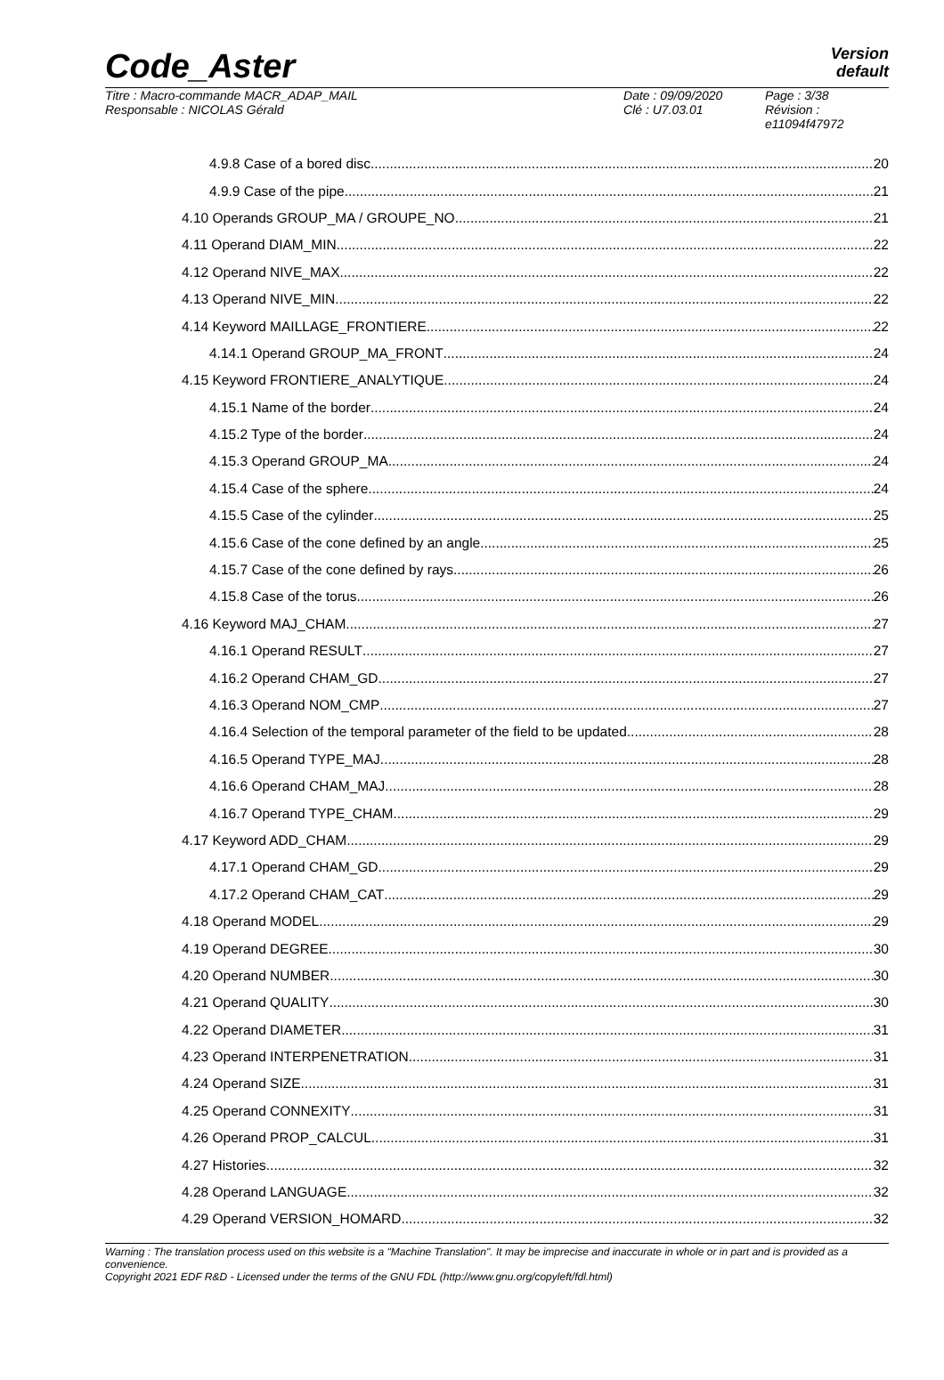Code_Aster
Version
default
Titre : Macro-commande MACR_ADAP_MAIL
Responsable : NICOLAS Gérald
Date : 09/09/2020
Clé : U7.03.01
Page : 3/38
Révision :
e11094f47972
4.9.8 Case of a bored disc 20
4.9.9 Case of the pipe 21
4.10 Operands GROUP_MA / GROUPE_NO 21
4.11 Operand DIAM_MIN 22
4.12 Operand NIVE_MAX 22
4.13 Operand NIVE_MIN 22
4.14 Keyword MAILLAGE_FRONTIERE 22
4.14.1 Operand GROUP_MA_FRONT 24
4.15 Keyword FRONTIERE_ANALYTIQUE 24
4.15.1 Name of the border 24
4.15.2 Type of the border 24
4.15.3 Operand GROUP_MA 24
4.15.4 Case of the sphere 24
4.15.5 Case of the cylinder 25
4.15.6 Case of the cone defined by an angle 25
4.15.7 Case of the cone defined by rays 26
4.15.8 Case of the torus 26
4.16 Keyword MAJ_CHAM 27
4.16.1 Operand RESULT 27
4.16.2 Operand CHAM_GD 27
4.16.3 Operand NOM_CMP 27
4.16.4 Selection of the temporal parameter of the field to be updated 28
4.16.5 Operand TYPE_MAJ 28
4.16.6 Operand CHAM_MAJ 28
4.16.7 Operand TYPE_CHAM 29
4.17 Keyword ADD_CHAM 29
4.17.1 Operand CHAM_GD 29
4.17.2 Operand CHAM_CAT 29
4.18 Operand MODEL 29
4.19 Operand DEGREE 30
4.20 Operand NUMBER 30
4.21 Operand QUALITY 30
4.22 Operand DIAMETER 31
4.23 Operand INTERPENETRATION 31
4.24 Operand SIZE 31
4.25 Operand CONNEXITY 31
4.26 Operand PROP_CALCUL 31
4.27 Histories 32
4.28 Operand LANGUAGE 32
4.29 Operand VERSION_HOMARD 32
Warning : The translation process used on this website is a "Machine Translation". It may be imprecise and inaccurate in whole or in part and is provided as a convenience.
Copyright 2021 EDF R&D - Licensed under the terms of the GNU FDL (http://www.gnu.org/copyleft/fdl.html)